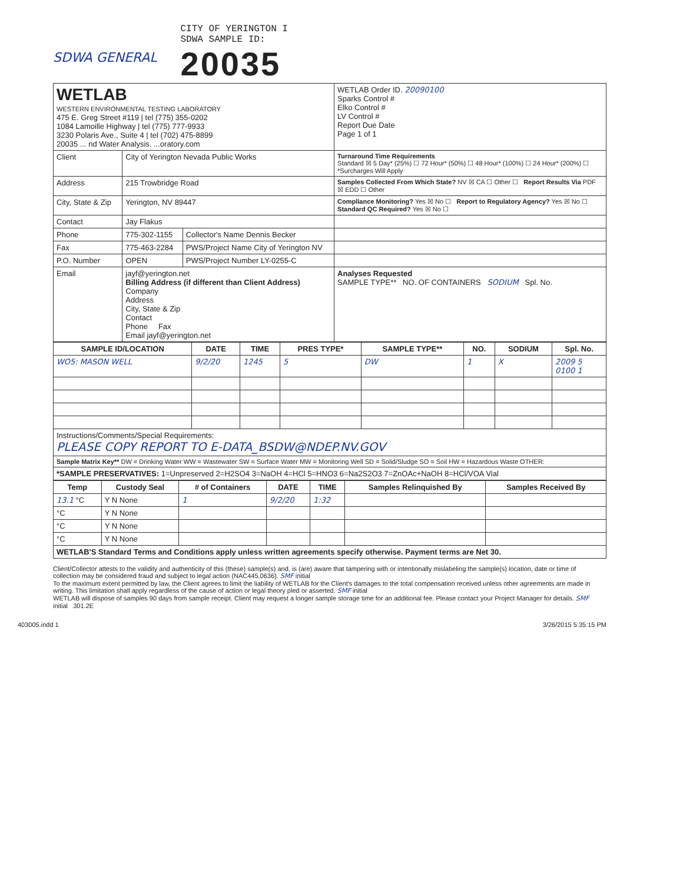SDWA GENERAL
CITY OF YERINGTON I
SDWA SAMPLE ID:
20035
| WETLAB WESTERN ENVIRONMENTAL TESTING LABORATORY 475 E. Greg Street #119 / tel (775) 355-0202 1084 Lamoille Highway / tel (775) 777-9933 3230 Polaris Ave., Suite 4 / tel (702) 475-8899 20035 ... nd Water Analysis. ...oratory.com | | | WETLAB Order ID. 20090100 Sparks Control # Elko Control # LV Control # Report Due Date Page 1 of 1 |
| Client | City of Yerington Nevada Public Works | | Turnaround Time Requirements Standard ☒ 5 Day* (25%) ☐ 72 Hour* (50%) ☐ 48 Hour* (100%) ☐ 24 Hour* (200%) ☐ *Surcharges Will Apply |
| Address | 215 Trowbridge Road | | Samples Collected From Which State? NV ☒ CA ☐ Other ☐ Report Results Via PDF ☒ EDD ☐ Other |
| City, State & Zip | Yerington, NV 89447 | | Compliance Monitoring? Yes ☒ No ☐ Report to Regulatory Agency? Yes ☒ No ☐ Standard QC Required? Yes ☒ No ☐ |
| Contact | Jay Flakus | | |
| Phone | 775-302-1155 | Collector's Name Dennis Becker | |
| Fax | 775-463-2284 | PWS/Project Name City of Yerington NV | |
| P.O. Number | OPEN | PWS/Project Number LY-0255-C | |
| Email | jayf@yerington.net Billing Address (if different than Client Address) Company Address City, State & Zip Contact Phone Fax Email jayf@yerington.net | | Analyses Requested SAMPLE TYPE** NO. OF CONTAINERS SODIUM Spl. No. |
| SAMPLE ID/LOCATION | DATE | TIME | PRES TYPE* | SAMPLE TYPE** | NO. | SODIUM | Spl. No. |
| --- | --- | --- | --- | --- | --- | --- | --- |
| WO5: MASON WELL | 9/2/20 | 1245 | 5 | DW | 1 | X | 2009 5 0100 1 |
| Instructions/Comments/Special Requirements: PLEASE COPY REPORT TO E-DATA_BSDW@NDEP.NV.GOV | | | | | | | |
| Sample Matrix Key** DW = Drinking Water WW = Wastewater SW = Surface Water MW = Monitoring Well SD = Solid/Sludge SO = Soil HW = Hazardous Waste OTHER: | | | | | | | |
| *SAMPLE PRESERVATIVES: 1=Unpreserved 2=H2SO4 3=NaOH 4=HCl 5=HNO3 6=Na2S2O3 7=ZnOAc+NaOH 8=HCl/VOA Vial | | | | | | | |
| Temp | Custody Seal | # of Containers | DATE | TIME | Samples Relinquished By | Samples Received By |
| --- | --- | --- | --- | --- | --- | --- |
| 13.1 °C | Y N None | 1 | 9/2/20 | 1:32 | | |
| °C | Y N None | | | | | |
| °C | Y N None | | | | | |
| °C | Y N None | | | | | |
| WETLAB'S Standard Terms and Conditions apply unless written agreements specify otherwise. Payment terms are Net 30. | | | | | | |
Client/Collector attests to the validity and authenticity of this (these) sample(s) and, is (are) aware that tampering with or intentionally mislabeling the sample(s) location, date or time of collection may be considered fraud and subject to legal action (NAC445.0636). SMF initial
To the maximum extent permitted by law, the Client agrees to limit the liability of WETLAB for the Client's damages to the total compensation received unless other agreements are made in writing. This limitation shall apply regardless of the cause of action or legal theory pled or asserted. SMF initial
WETLAB will dispose of samples 90 days from sample receipt. Client may request a longer sample storage time for an additional fee. Please contact your Project Manager for details. SMF initial 301.2E
403005.indd 1 3/26/2015 5:35:15 PM